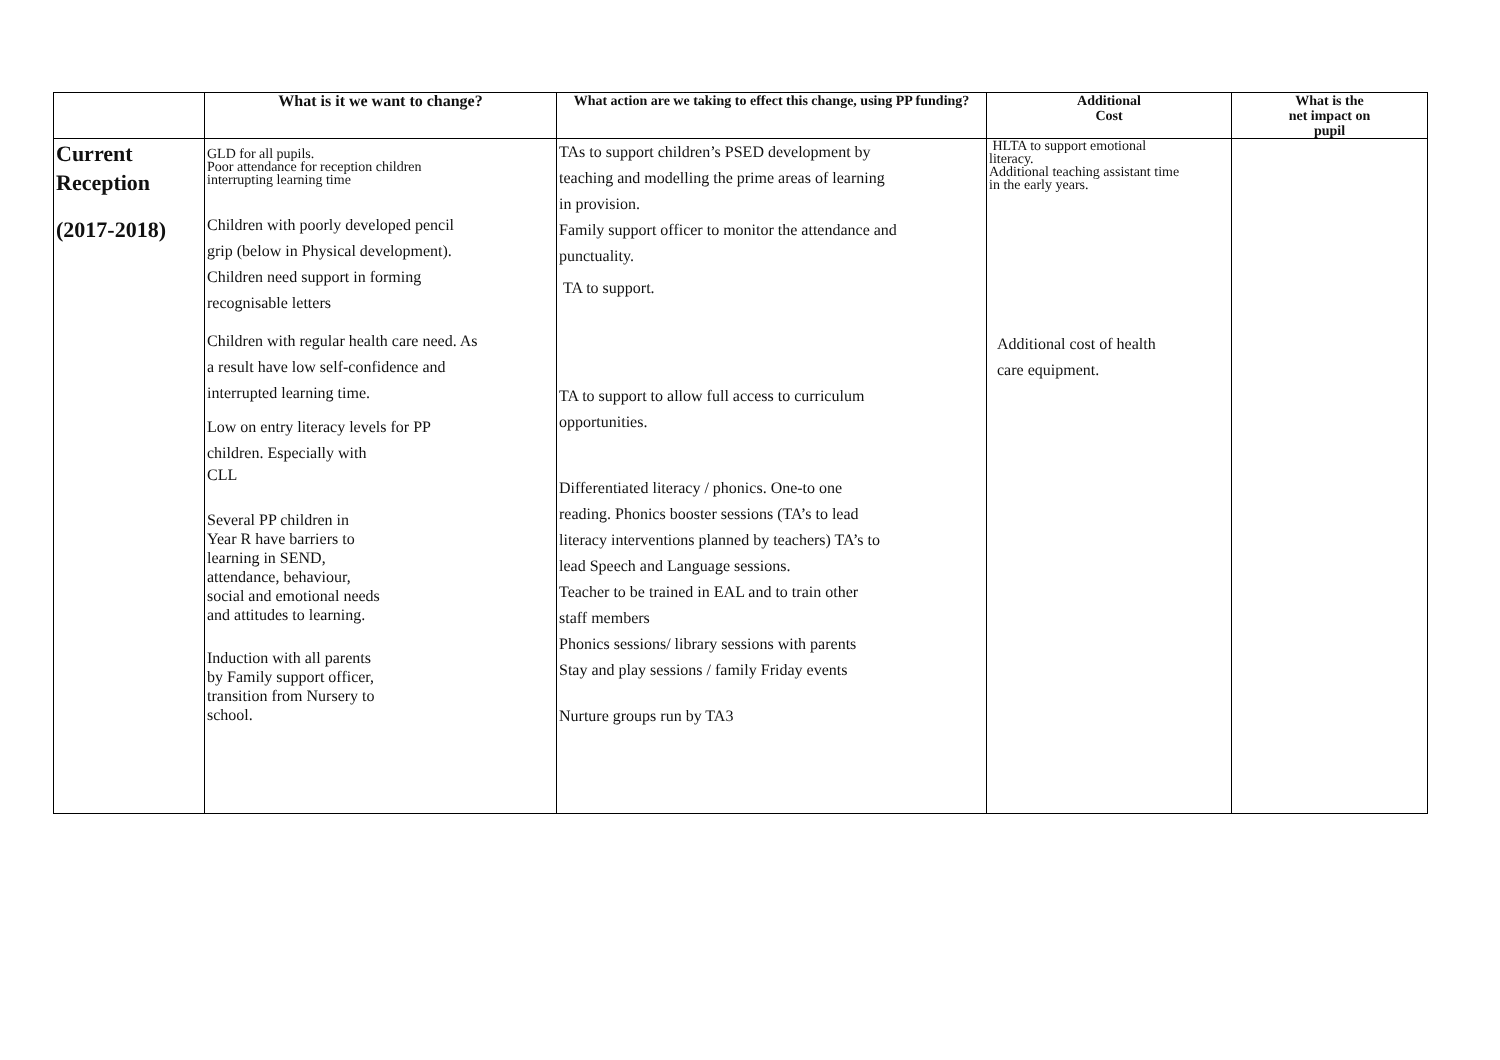| | What is it we want to change? | What action are we taking to effect this change, using PP funding? | Additional Cost | What is the net impact on pupil |
| --- | --- | --- | --- | --- |
| Current Reception (2017-2018) | GLD for all pupils. Poor attendance for reception children interrupting learning time Children with poorly developed pencil grip (below in Physical development). Children need support in forming recognisable letters Children with regular health care need. As a result have low self-confidence and interrupted learning time. Low on entry literacy levels for PP children. Especially with CLL Several PP children in Year R have barriers to learning in SEND, attendance, behaviour, social and emotional needs and attitudes to learning. Induction with all parents by Family support officer, transition from Nursery to school. | TAs to support children’s PSED development by teaching and modelling the prime areas of learning in provision. Family support officer to monitor the attendance and punctuality. TA to support. TA to support to allow full access to curriculum opportunities. Differentiated literacy / phonics. One-to one reading. Phonics booster sessions (TA’s to lead literacy interventions planned by teachers) TA’s to lead Speech and Language sessions. Teacher to be trained in EAL and to train other staff members Phonics sessions/ library sessions with parents Stay and play sessions / family Friday events Nurture groups run by TA3 | HLTA to support emotional literacy. Additional teaching assistant time in the early years. Additional cost of health care equipment. | |